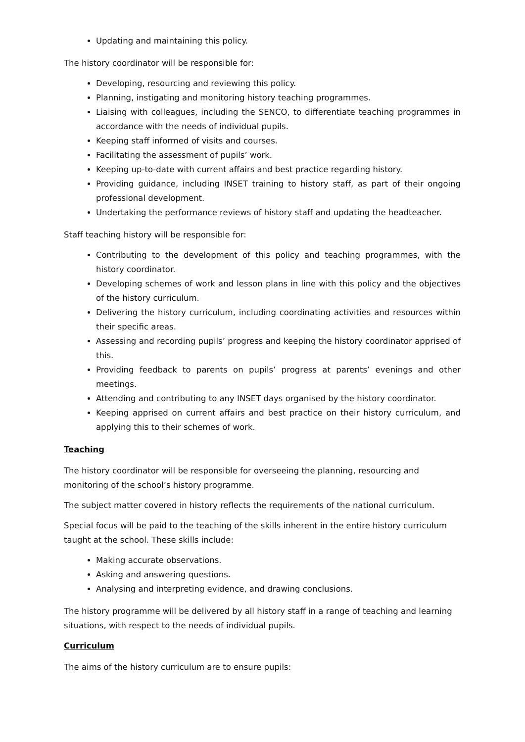Updating and maintaining this policy.
The history coordinator will be responsible for:
Developing, resourcing and reviewing this policy.
Planning, instigating and monitoring history teaching programmes.
Liaising with colleagues, including the SENCO, to differentiate teaching programmes in accordance with the needs of individual pupils.
Keeping staff informed of visits and courses.
Facilitating the assessment of pupils’ work.
Keeping up-to-date with current affairs and best practice regarding history.
Providing guidance, including INSET training to history staff, as part of their ongoing professional development.
Undertaking the performance reviews of history staff and updating the headteacher.
Staff teaching history will be responsible for:
Contributing to the development of this policy and teaching programmes, with the history coordinator.
Developing schemes of work and lesson plans in line with this policy and the objectives of the history curriculum.
Delivering the history curriculum, including coordinating activities and resources within their specific areas.
Assessing and recording pupils’ progress and keeping the history coordinator apprised of this.
Providing feedback to parents on pupils’ progress at parents’ evenings and other meetings.
Attending and contributing to any INSET days organised by the history coordinator.
Keeping apprised on current affairs and best practice on their history curriculum, and applying this to their schemes of work.
Teaching
The history coordinator will be responsible for overseeing the planning, resourcing and monitoring of the school’s history programme.
The subject matter covered in history reflects the requirements of the national curriculum.
Special focus will be paid to the teaching of the skills inherent in the entire history curriculum taught at the school. These skills include:
Making accurate observations.
Asking and answering questions.
Analysing and interpreting evidence, and drawing conclusions.
The history programme will be delivered by all history staff in a range of teaching and learning situations, with respect to the needs of individual pupils.
Curriculum
The aims of the history curriculum are to ensure pupils: